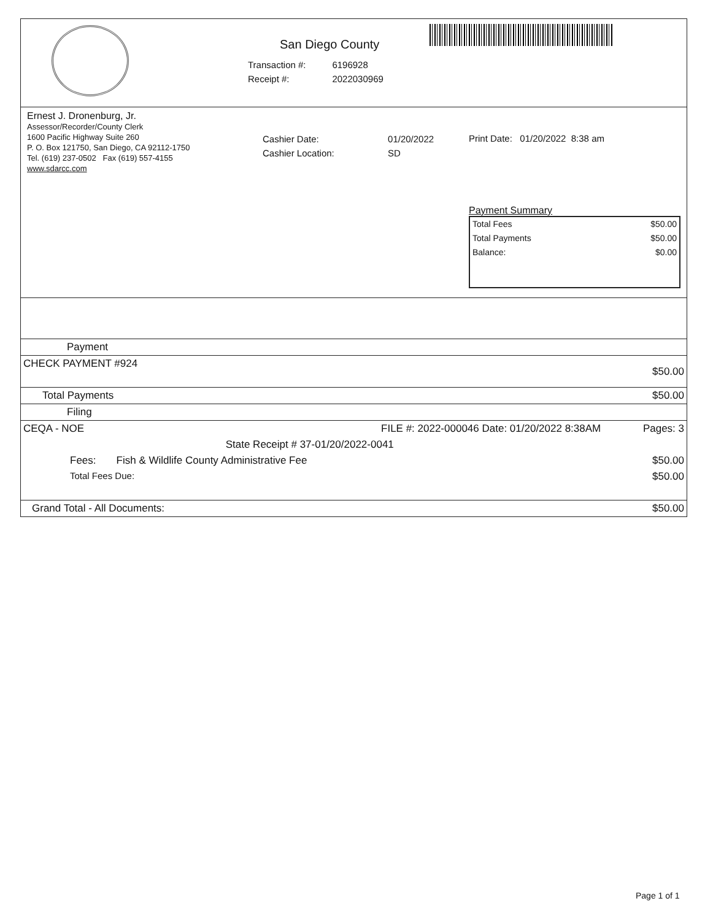San Diego County
| Transaction #: | 6196928 |
| Receipt #: | 2022030969 |
Ernest J. Dronenburg, Jr.
Assessor/Recorder/County Clerk
1600 Pacific Highway Suite 260
P. O. Box 121750, San Diego, CA 92112-1750
Tel. (619) 237-0502 Fax (619) 557-4155
www.sdarcc.com
| Cashier Date: | 01/20/2022 |
| Cashier Location: | SD |
Print Date: 01/20/2022 8:38 am
Payment Summary
| Total Fees | $50.00 |
| Total Payments | $50.00 |
| Balance: | $0.00 |
| Payment | | |
| CHECK PAYMENT #924 | | $50.00 |
| Total Payments | | $50.00 |
| Filing | | |
| CEQA - NOE | FILE #: 2022-000046 Date: 01/20/2022 8:38AM | Pages: 3 |
| | State Receipt # 37-01/20/2022-0041 | |
| Fees: Fish & Wildlife County Administrative Fee | | $50.00 |
| Total Fees Due: | | $50.00 |
| Grand Total - All Documents: | | $50.00 |
Page 1 of 1